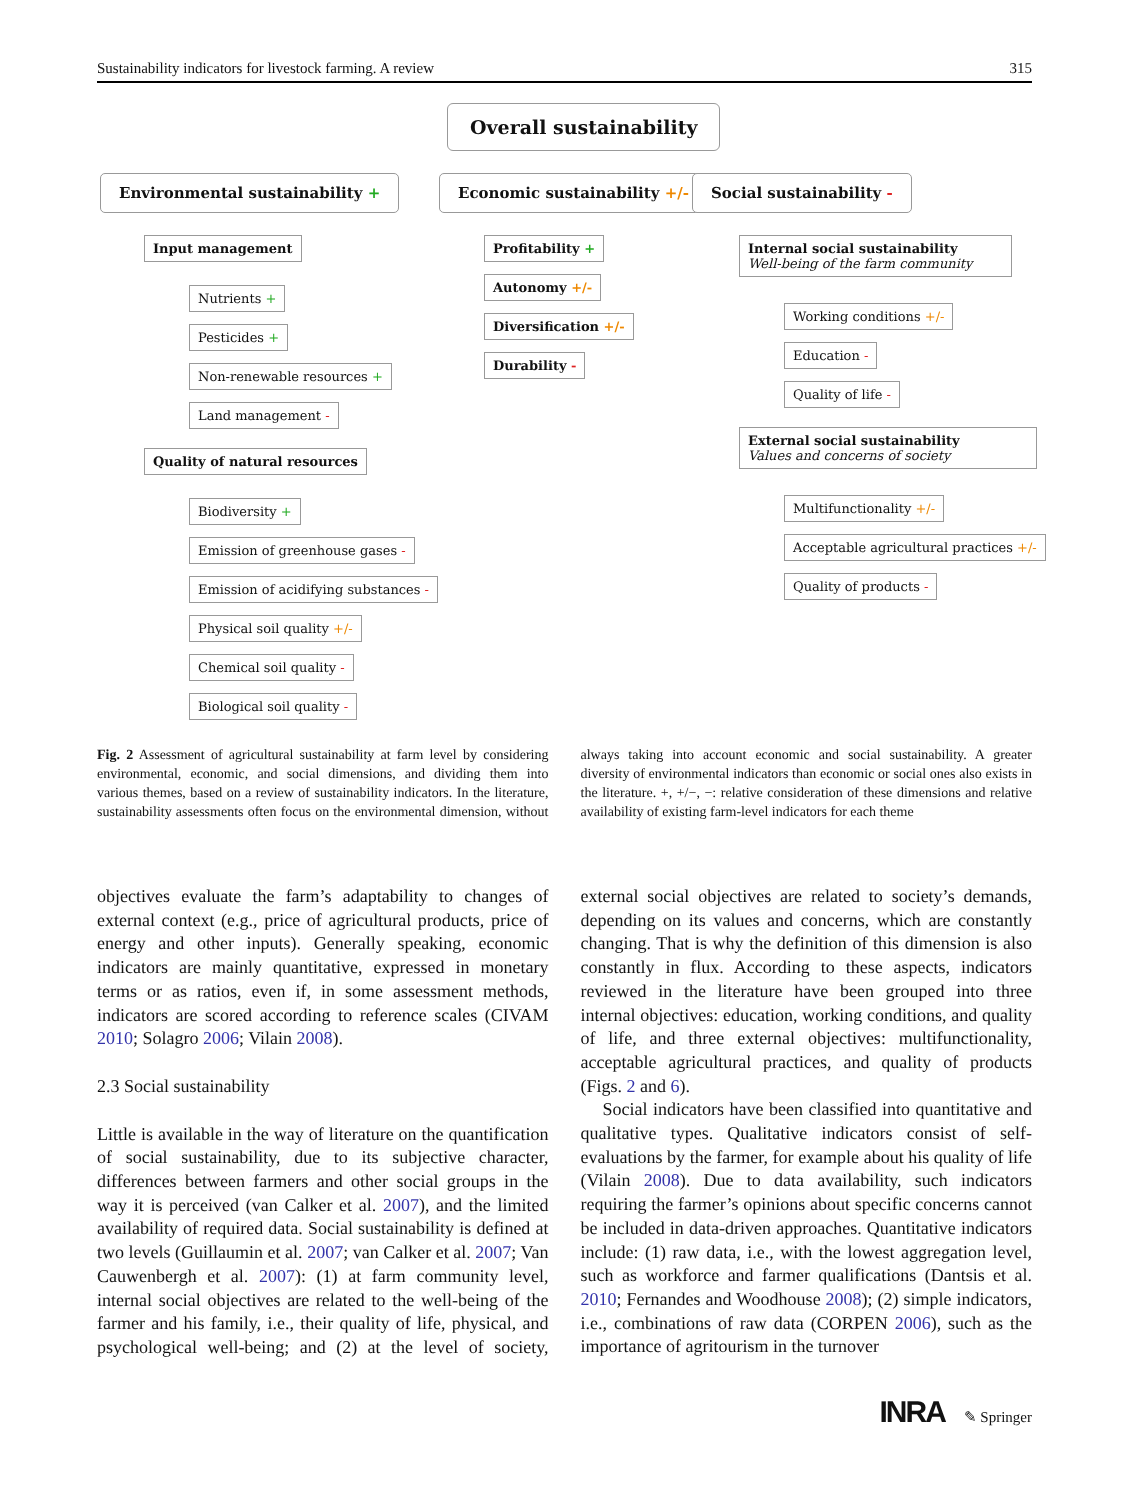Sustainability indicators for livestock farming. A review 315
Overall sustainability
Environmental sustainability + Economic sustainability +/- Social sustainability -
Input management
Nutrients +
Pesticides +
Non-renewable resources +
Land management -
Quality of natural resources
Biodiversity +
Emission of greenhouse gases -
Emission of acidifying substances -
Physical soil quality +/-
Chemical soil quality -
Biological soil quality -
Profitability +
Autonomy +/-
Diversification +/-
Durability -
Internal social sustainability
Well-being of the farm community
Working conditions +/-
Education -
Quality of life -
External social sustainability
Values and concerns of society
Multifunctionality +/-
Acceptable agricultural practices +/-
Quality of products -
Fig. 2 Assessment of agricultural sustainability at farm level by considering environmental, economic, and social dimensions, and dividing them into various themes, based on a review of sustainability indicators. In the literature, sustainability assessments often focus on the environmental dimension, without always taking into account economic and social sustainability. A greater diversity of environmental indicators than economic or social ones also exists in the literature. +, +/−, −: relative consideration of these dimensions and relative availability of existing farm-level indicators for each theme
objectives evaluate the farm’s adaptability to changes of external context (e.g., price of agricultural products, price of energy and other inputs). Generally speaking, economic indicators are mainly quantitative, expressed in monetary terms or as ratios, even if, in some assessment methods, indicators are scored according to reference scales (CIVAM 2010; Solagro 2006; Vilain 2008).
2.3 Social sustainability
Little is available in the way of literature on the quantification of social sustainability, due to its subjective character, differences between farmers and other social groups in the way it is perceived (van Calker et al. 2007), and the limited availability of required data. Social sustainability is defined at two levels (Guillaumin et al. 2007; van Calker et al. 2007; Van Cauwenbergh et al. 2007): (1) at farm community level, internal social objectives are related to the well-being of the farmer and his family, i.e., their quality of life, physical, and psychological well-being; and (2) at the level of society, external social objectives are related to society’s demands, depending on its values and concerns, which are constantly changing. That is why the definition of this dimension is also constantly in flux. According to these aspects, indicators reviewed in the literature have been grouped into three internal objectives: education, working conditions, and quality of life, and three external objectives: multifunctionality, acceptable agricultural practices, and quality of products (Figs. 2 and 6).
Social indicators have been classified into quantitative and qualitative types. Qualitative indicators consist of self-evaluations by the farmer, for example about his quality of life (Vilain 2008). Due to data availability, such indicators requiring the farmer’s opinions about specific concerns cannot be included in data-driven approaches. Quantitative indicators include: (1) raw data, i.e., with the lowest aggregation level, such as workforce and farmer qualifications (Dantsis et al. 2010; Fernandes and Woodhouse 2008); (2) simple indicators, i.e., combinations of raw data (CORPEN 2006), such as the importance of agritourism in the turnover
INRA ✎ Springer